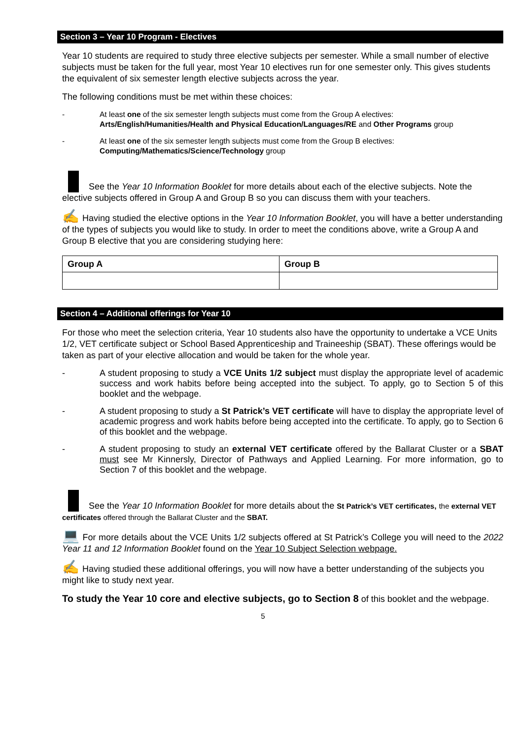Section 3 – Year 10 Program - Electives
Year 10 students are required to study three elective subjects per semester. While a small number of elective subjects must be taken for the full year, most Year 10 electives run for one semester only. This gives students the equivalent of six semester length elective subjects across the year.
The following conditions must be met within these choices:
- At least one of the six semester length subjects must come from the Group A electives: Arts/English/Humanities/Health and Physical Education/Languages/RE and Other Programs group
- At least one of the six semester length subjects must come from the Group B electives: Computing/Mathematics/Science/Technology group
See the Year 10 Information Booklet for more details about each of the elective subjects. Note the elective subjects offered in Group A and Group B so you can discuss them with your teachers.
✍ Having studied the elective options in the Year 10 Information Booklet, you will have a better understanding of the types of subjects you would like to study. In order to meet the conditions above, write a Group A and Group B elective that you are considering studying here:
| Group A | Group B |
| --- | --- |
Section 4 – Additional offerings for Year 10
For those who meet the selection criteria, Year 10 students also have the opportunity to undertake a VCE Units 1/2, VET certificate subject or School Based Apprenticeship and Traineeship (SBAT). These offerings would be taken as part of your elective allocation and would be taken for the whole year.
- A student proposing to study a VCE Units 1/2 subject must display the appropriate level of academic success and work habits before being accepted into the subject. To apply, go to Section 5 of this booklet and the webpage.
- A student proposing to study a St Patrick’s VET certificate will have to display the appropriate level of academic progress and work habits before being accepted into the certificate. To apply, go to Section 6 of this booklet and the webpage.
- A student proposing to study an external VET certificate offered by the Ballarat Cluster or a SBAT must see Mr Kinnersly, Director of Pathways and Applied Learning. For more information, go to Section 7 of this booklet and the webpage.
See the Year 10 Information Booklet for more details about the St Patrick’s VET certificates, the external VET certificates offered through the Ballarat Cluster and the SBAT.
💻 For more details about the VCE Units 1/2 subjects offered at St Patrick’s College you will need to the 2022 Year 11 and 12 Information Booklet found on the Year 10 Subject Selection webpage.
✍ Having studied these additional offerings, you will now have a better understanding of the subjects you might like to study next year.
To study the Year 10 core and elective subjects, go to Section 8 of this booklet and the webpage.
5